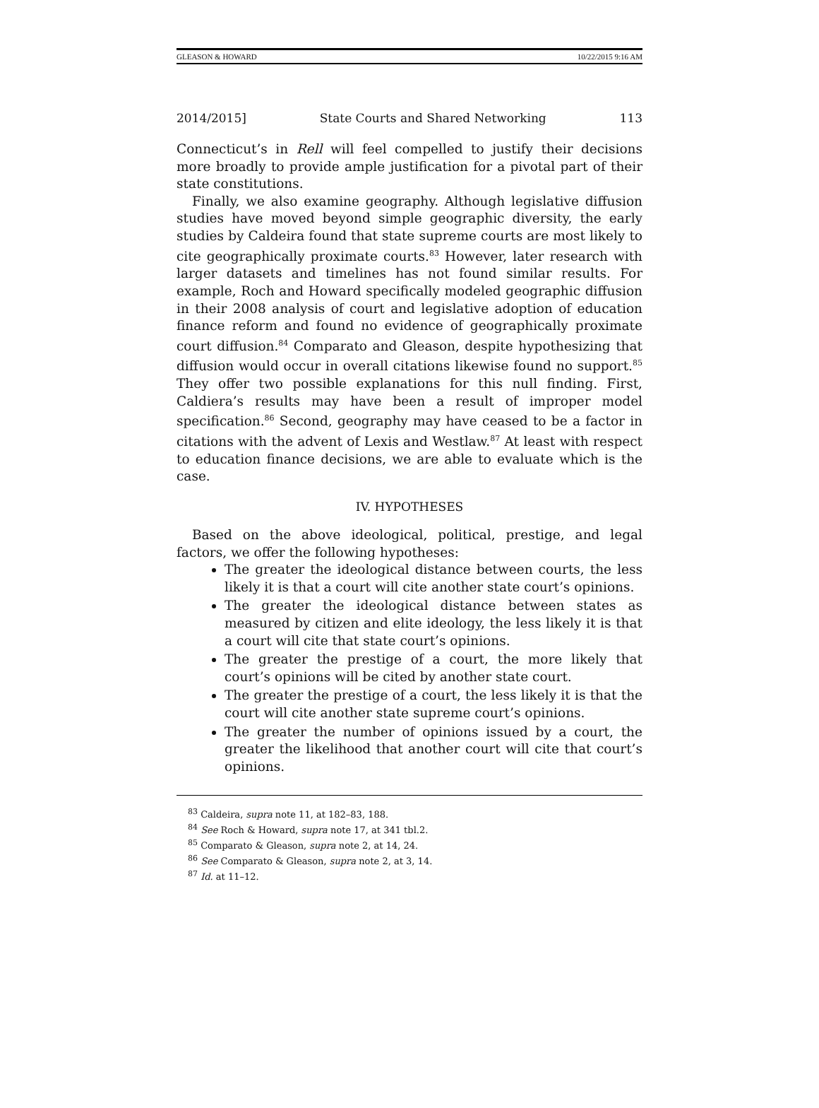GLEASON & HOWARD 10/22/2015 9:16 AM
2014/2015] State Courts and Shared Networking 113
Connecticut’s in Rell will feel compelled to justify their decisions more broadly to provide ample justification for a pivotal part of their state constitutions.
Finally, we also examine geography. Although legislative diffusion studies have moved beyond simple geographic diversity, the early studies by Caldeira found that state supreme courts are most likely to cite geographically proximate courts.<sup>83</sup> However, later research with larger datasets and timelines has not found similar results. For example, Roch and Howard specifically modeled geographic diffusion in their 2008 analysis of court and legislative adoption of education finance reform and found no evidence of geographically proximate court diffusion.<sup>84</sup> Comparato and Gleason, despite hypothesizing that diffusion would occur in overall citations likewise found no support.<sup>85</sup> They offer two possible explanations for this null finding. First, Caldiera’s results may have been a result of improper model specification.<sup>86</sup> Second, geography may have ceased to be a factor in citations with the advent of Lexis and Westlaw.<sup>87</sup> At least with respect to education finance decisions, we are able to evaluate which is the case.
IV. HYPOTHESES
Based on the above ideological, political, prestige, and legal factors, we offer the following hypotheses:
The greater the ideological distance between courts, the less likely it is that a court will cite another state court’s opinions.
The greater the ideological distance between states as measured by citizen and elite ideology, the less likely it is that a court will cite that state court’s opinions.
The greater the prestige of a court, the more likely that court’s opinions will be cited by another state court.
The greater the prestige of a court, the less likely it is that the court will cite another state supreme court’s opinions.
The greater the number of opinions issued by a court, the greater the likelihood that another court will cite that court’s opinions.
<sup>83</sup> Caldeira, supra note 11, at 182–83, 188.
<sup>84</sup> See Roch & Howard, supra note 17, at 341 tbl.2.
<sup>85</sup> Comparato & Gleason, supra note 2, at 14, 24.
<sup>86</sup> See Comparato & Gleason, supra note 2, at 3, 14.
<sup>87</sup> Id. at 11–12.